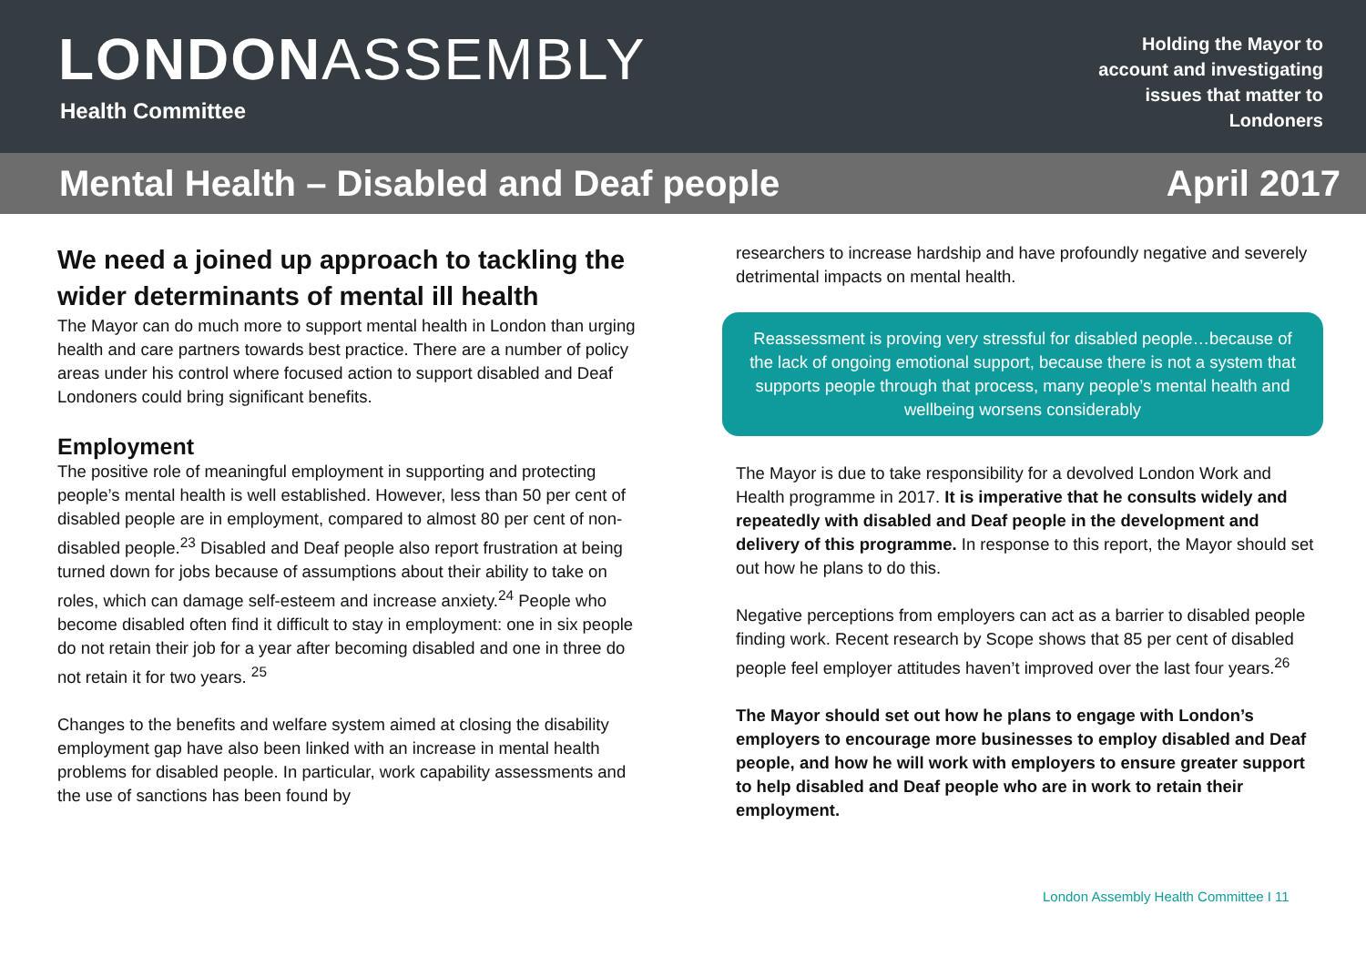LONDONASSEMBLY
Health Committee
Holding the Mayor to account and investigating issues that matter to Londoners
Mental Health – Disabled and Deaf people April 2017
We need a joined up approach to tackling the wider determinants of mental ill health
The Mayor can do much more to support mental health in London than urging health and care partners towards best practice. There are a number of policy areas under his control where focused action to support disabled and Deaf Londoners could bring significant benefits.
Employment
The positive role of meaningful employment in supporting and protecting people’s mental health is well established. However, less than 50 per cent of disabled people are in employment, compared to almost 80 per cent of non-disabled people.<sup>23</sup> Disabled and Deaf people also report frustration at being turned down for jobs because of assumptions about their ability to take on roles, which can damage self-esteem and increase anxiety.<sup>24</sup> People who become disabled often find it difficult to stay in employment: one in six people do not retain their job for a year after becoming disabled and one in three do not retain it for two years. <sup>25</sup>
Changes to the benefits and welfare system aimed at closing the disability employment gap have also been linked with an increase in mental health problems for disabled people. In particular, work capability assessments and the use of sanctions has been found by
researchers to increase hardship and have profoundly negative and severely detrimental impacts on mental health.
Reassessment is proving very stressful for disabled people…because of the lack of ongoing emotional support, because there is not a system that supports people through that process, many people’s mental health and wellbeing worsens considerably
The Mayor is due to take responsibility for a devolved London Work and Health programme in 2017. It is imperative that he consults widely and repeatedly with disabled and Deaf people in the development and delivery of this programme. In response to this report, the Mayor should set out how he plans to do this.
Negative perceptions from employers can act as a barrier to disabled people finding work. Recent research by Scope shows that 85 per cent of disabled people feel employer attitudes haven’t improved over the last four years.<sup>26</sup>
The Mayor should set out how he plans to engage with London’s employers to encourage more businesses to employ disabled and Deaf people, and how he will work with employers to ensure greater support to help disabled and Deaf people who are in work to retain their employment.
London Assembly Health Committee I 11